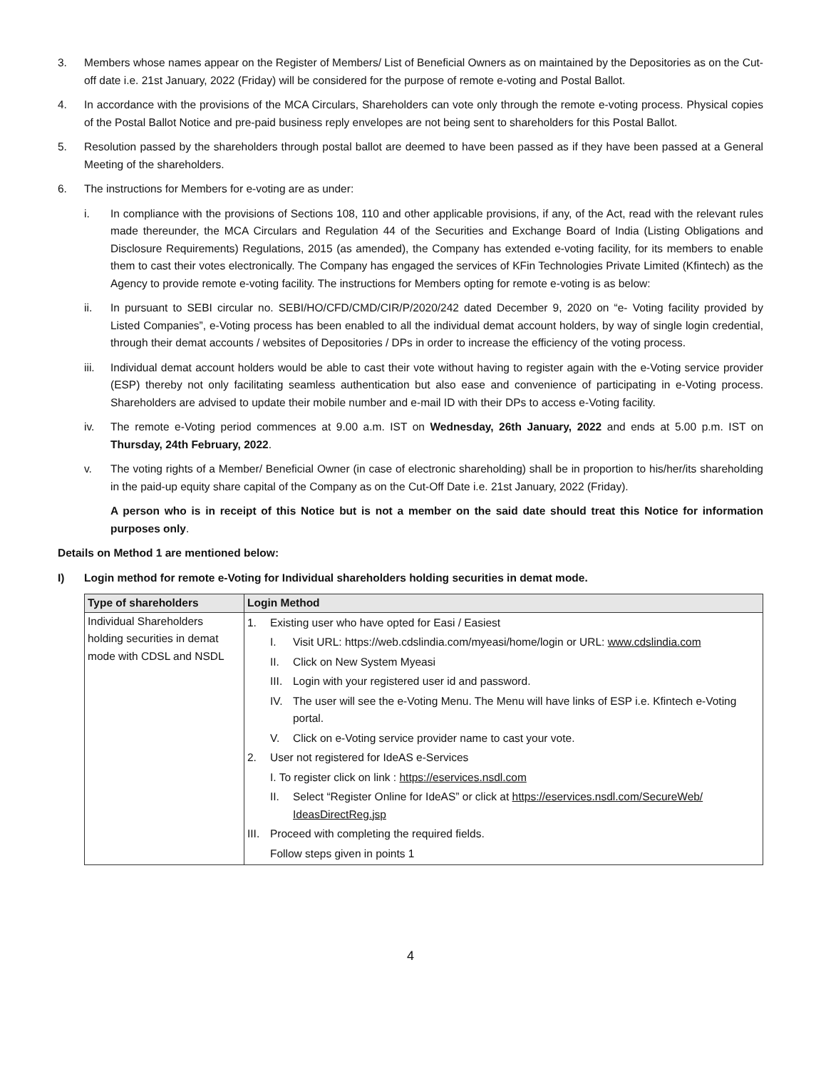3. Members whose names appear on the Register of Members/ List of Beneficial Owners as on maintained by the Depositories as on the Cut-off date i.e. 21st January, 2022 (Friday) will be considered for the purpose of remote e-voting and Postal Ballot.
4. In accordance with the provisions of the MCA Circulars, Shareholders can vote only through the remote e-voting process. Physical copies of the Postal Ballot Notice and pre-paid business reply envelopes are not being sent to shareholders for this Postal Ballot.
5. Resolution passed by the shareholders through postal ballot are deemed to have been passed as if they have been passed at a General Meeting of the shareholders.
6. The instructions for Members for e-voting are as under:
i. In compliance with the provisions of Sections 108, 110 and other applicable provisions, if any, of the Act, read with the relevant rules made thereunder, the MCA Circulars and Regulation 44 of the Securities and Exchange Board of India (Listing Obligations and Disclosure Requirements) Regulations, 2015 (as amended), the Company has extended e-voting facility, for its members to enable them to cast their votes electronically. The Company has engaged the services of KFin Technologies Private Limited (Kfintech) as the Agency to provide remote e-voting facility. The instructions for Members opting for remote e-voting is as below:
ii. In pursuant to SEBI circular no. SEBI/HO/CFD/CMD/CIR/P/2020/242 dated December 9, 2020 on “e- Voting facility provided by Listed Companies”, e-Voting process has been enabled to all the individual demat account holders, by way of single login credential, through their demat accounts / websites of Depositories / DPs in order to increase the efficiency of the voting process.
iii. Individual demat account holders would be able to cast their vote without having to register again with the e-Voting service provider (ESP) thereby not only facilitating seamless authentication but also ease and convenience of participating in e-Voting process. Shareholders are advised to update their mobile number and e-mail ID with their DPs to access e-Voting facility.
iv. The remote e-Voting period commences at 9.00 a.m. IST on Wednesday, 26th January, 2022 and ends at 5.00 p.m. IST on Thursday, 24th February, 2022.
v. The voting rights of a Member/ Beneficial Owner (in case of electronic shareholding) shall be in proportion to his/her/its shareholding in the paid-up equity share capital of the Company as on the Cut-Off Date i.e. 21st January, 2022 (Friday).
A person who is in receipt of this Notice but is not a member on the said date should treat this Notice for information purposes only.
Details on Method 1 are mentioned below:
I) Login method for remote e-Voting for Individual shareholders holding securities in demat mode.
| Type of shareholders | Login Method |
| --- | --- |
| Individual Shareholders holding securities in demat mode with CDSL and NSDL | 1. Existing user who have opted for Easi / Easiest I. Visit URL: https://web.cdslindia.com/myeasi/home/login or URL: www.cdslindia.com II. Click on New System Myeasi III. Login with your registered user id and password. IV. The user will see the e-Voting Menu. The Menu will have links of ESP i.e. Kfintech e-Voting portal. V. Click on e-Voting service provider name to cast your vote. 2. User not registered for IdeAS e-Services I. To register click on link : https://eservices.nsdl.com II. Select “Register Online for IdeAS” or click at https://eservices.nsdl.com/SecureWeb/ IdeasDirectReg.jsp III. Proceed with completing the required fields. Follow steps given in points 1 |
4